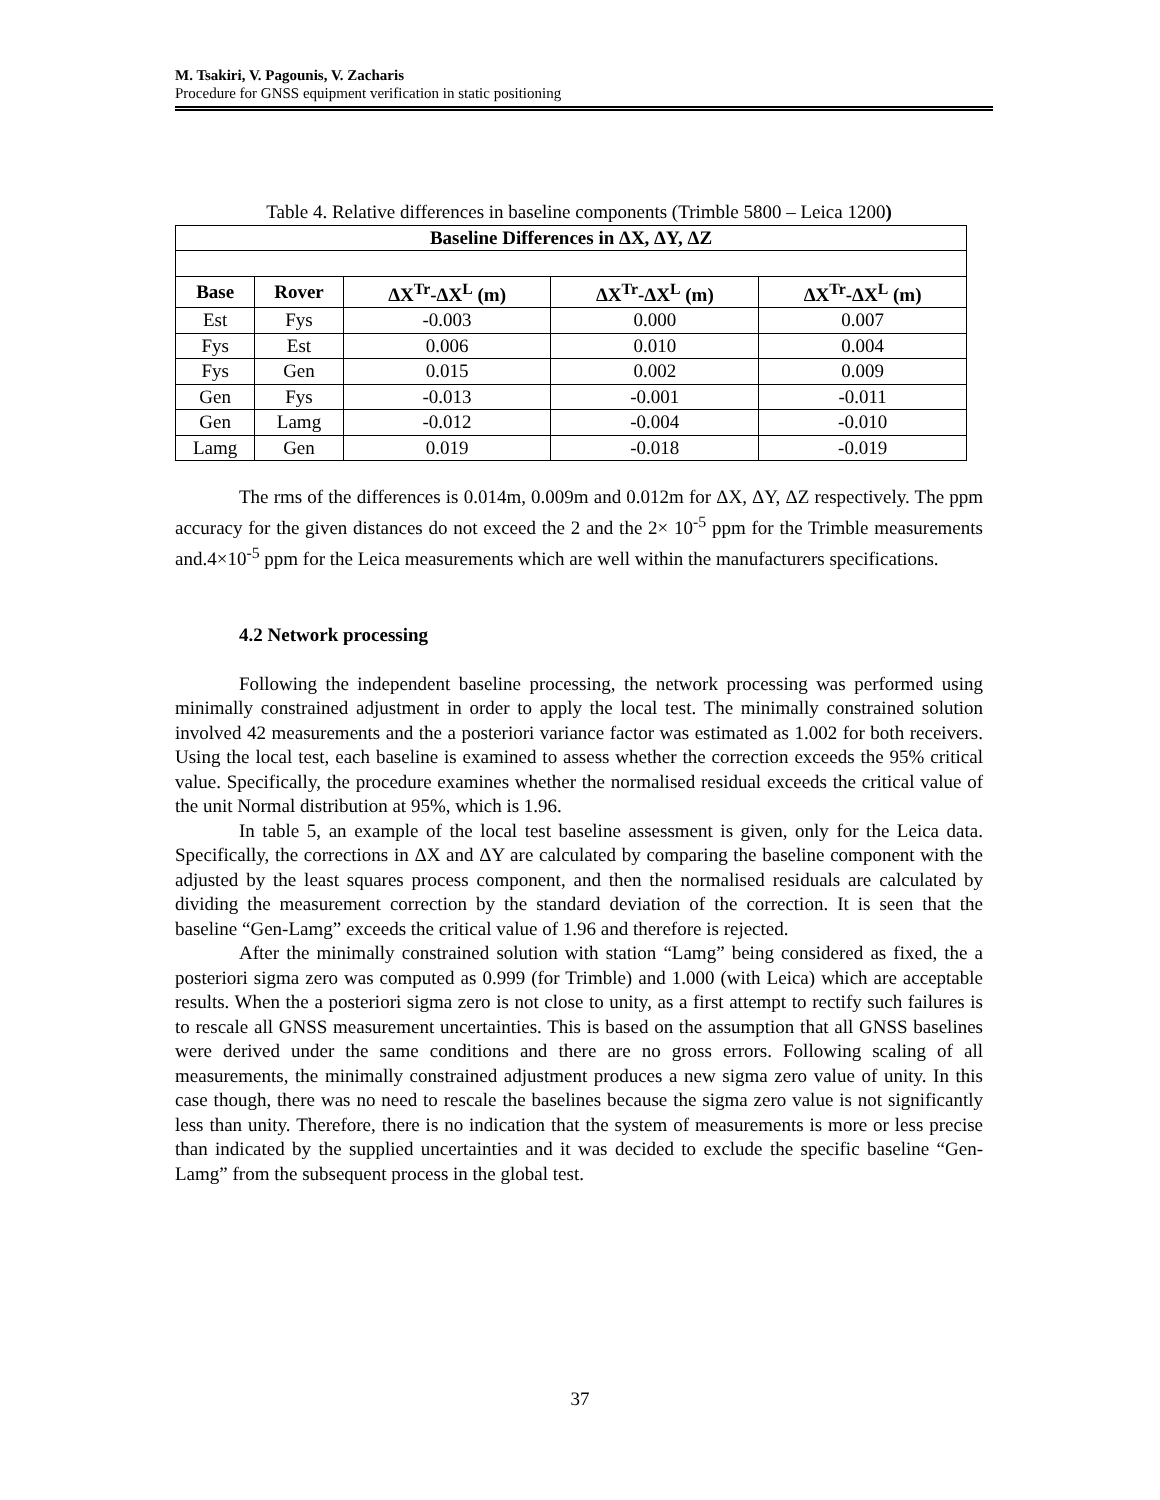M. Tsakiri, V. Pagounis, V. Zacharis
Procedure for GNSS equipment verification in static positioning
Table 4. Relative differences in baseline components (Trimble 5800 – Leica 1200)
| Baseline Differences in ΔX, ΔY, ΔZ | | | | |
| --- | --- | --- | --- | --- |
| Base | Rover | ΔX<sup>Tr</sup>-ΔX<sup>L</sup> (m) | ΔX<sup>Tr</sup>-ΔX<sup>L</sup> (m) | ΔX<sup>Tr</sup>-ΔX<sup>L</sup> (m) |
| Est | Fys | -0.003 | 0.000 | 0.007 |
| Fys | Est | 0.006 | 0.010 | 0.004 |
| Fys | Gen | 0.015 | 0.002 | 0.009 |
| Gen | Fys | -0.013 | -0.001 | -0.011 |
| Gen | Lamg | -0.012 | -0.004 | -0.010 |
| Lamg | Gen | 0.019 | -0.018 | -0.019 |
The rms of the differences is 0.014m, 0.009m and 0.012m for ΔX, ΔY, ΔZ respectively. The ppm accuracy for the given distances do not exceed the 2 and the 2× 10<sup>-5</sup> ppm for the Trimble measurements and.4×10<sup>-5</sup> ppm for the Leica measurements which are well within the manufacturers specifications.
4.2 Network processing
Following the independent baseline processing, the network processing was performed using minimally constrained adjustment in order to apply the local test. The minimally constrained solution involved 42 measurements and the a posteriori variance factor was estimated as 1.002 for both receivers. Using the local test, each baseline is examined to assess whether the correction exceeds the 95% critical value. Specifically, the procedure examines whether the normalised residual exceeds the critical value of the unit Normal distribution at 95%, which is 1.96.
In table 5, an example of the local test baseline assessment is given, only for the Leica data. Specifically, the corrections in ΔX and ΔY are calculated by comparing the baseline component with the adjusted by the least squares process component, and then the normalised residuals are calculated by dividing the measurement correction by the standard deviation of the correction. It is seen that the baseline “Gen-Lamg” exceeds the critical value of 1.96 and therefore is rejected.
After the minimally constrained solution with station “Lamg” being considered as fixed, the a posteriori sigma zero was computed as 0.999 (for Trimble) and 1.000 (with Leica) which are acceptable results. When the a posteriori sigma zero is not close to unity, as a first attempt to rectify such failures is to rescale all GNSS measurement uncertainties. This is based on the assumption that all GNSS baselines were derived under the same conditions and there are no gross errors. Following scaling of all measurements, the minimally constrained adjustment produces a new sigma zero value of unity. In this case though, there was no need to rescale the baselines because the sigma zero value is not significantly less than unity. Therefore, there is no indication that the system of measurements is more or less precise than indicated by the supplied uncertainties and it was decided to exclude the specific baseline “Gen-Lamg” from the subsequent process in the global test.
37